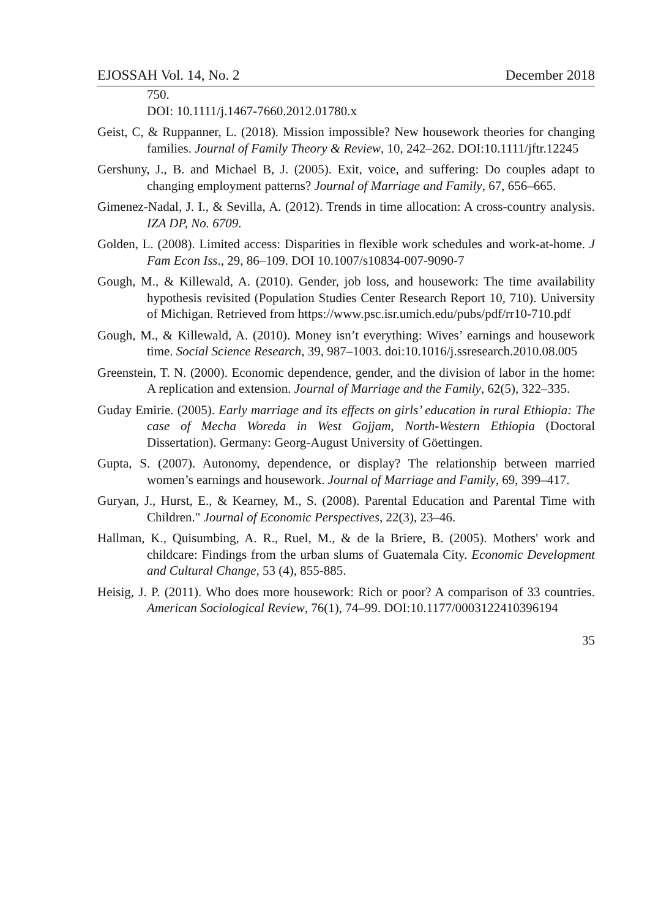EJOSSAH Vol. 14, No. 2 December 2018
750.
DOI: 10.1111/j.1467-7660.2012.01780.x
Geist, C, & Ruppanner, L. (2018). Mission impossible? New housework theories for changing families. Journal of Family Theory & Review, 10, 242–262. DOI:10.1111/jftr.12245
Gershuny, J., B. and Michael B, J. (2005). Exit, voice, and suffering: Do couples adapt to changing employment patterns? Journal of Marriage and Family, 67, 656–665.
Gimenez-Nadal, J. I., & Sevilla, A. (2012). Trends in time allocation: A cross-country analysis. IZA DP, No. 6709.
Golden, L. (2008). Limited access: Disparities in flexible work schedules and work-at-home. J Fam Econ Iss., 29, 86–109. DOI 10.1007/s10834-007-9090-7
Gough, M., & Killewald, A. (2010). Gender, job loss, and housework: The time availability hypothesis revisited (Population Studies Center Research Report 10, 710). University of Michigan. Retrieved from https://www.psc.isr.umich.edu/pubs/pdf/rr10-710.pdf
Gough, M., & Killewald, A. (2010). Money isn’t everything: Wives’ earnings and housework time. Social Science Research, 39, 987–1003. doi:10.1016/j.ssresearch.2010.08.005
Greenstein, T. N. (2000). Economic dependence, gender, and the division of labor in the home: A replication and extension. Journal of Marriage and the Family, 62(5), 322–335.
Guday Emirie. (2005). Early marriage and its effects on girls’ education in rural Ethiopia: The case of Mecha Woreda in West Gojjam, North-Western Ethiopia (Doctoral Dissertation). Germany: Georg-August University of Göettingen.
Gupta, S. (2007). Autonomy, dependence, or display? The relationship between married women’s earnings and housework. Journal of Marriage and Family, 69, 399–417.
Guryan, J., Hurst, E., & Kearney, M., S. (2008). Parental Education and Parental Time with Children." Journal of Economic Perspectives, 22(3), 23–46.
Hallman, K., Quisumbing, A. R., Ruel, M., & de la Briere, B. (2005). Mothers' work and childcare: Findings from the urban slums of Guatemala City. Economic Development and Cultural Change, 53 (4), 855-885.
Heisig, J. P. (2011). Who does more housework: Rich or poor? A comparison of 33 countries. American Sociological Review, 76(1), 74–99. DOI:10.1177/0003122410396194
35